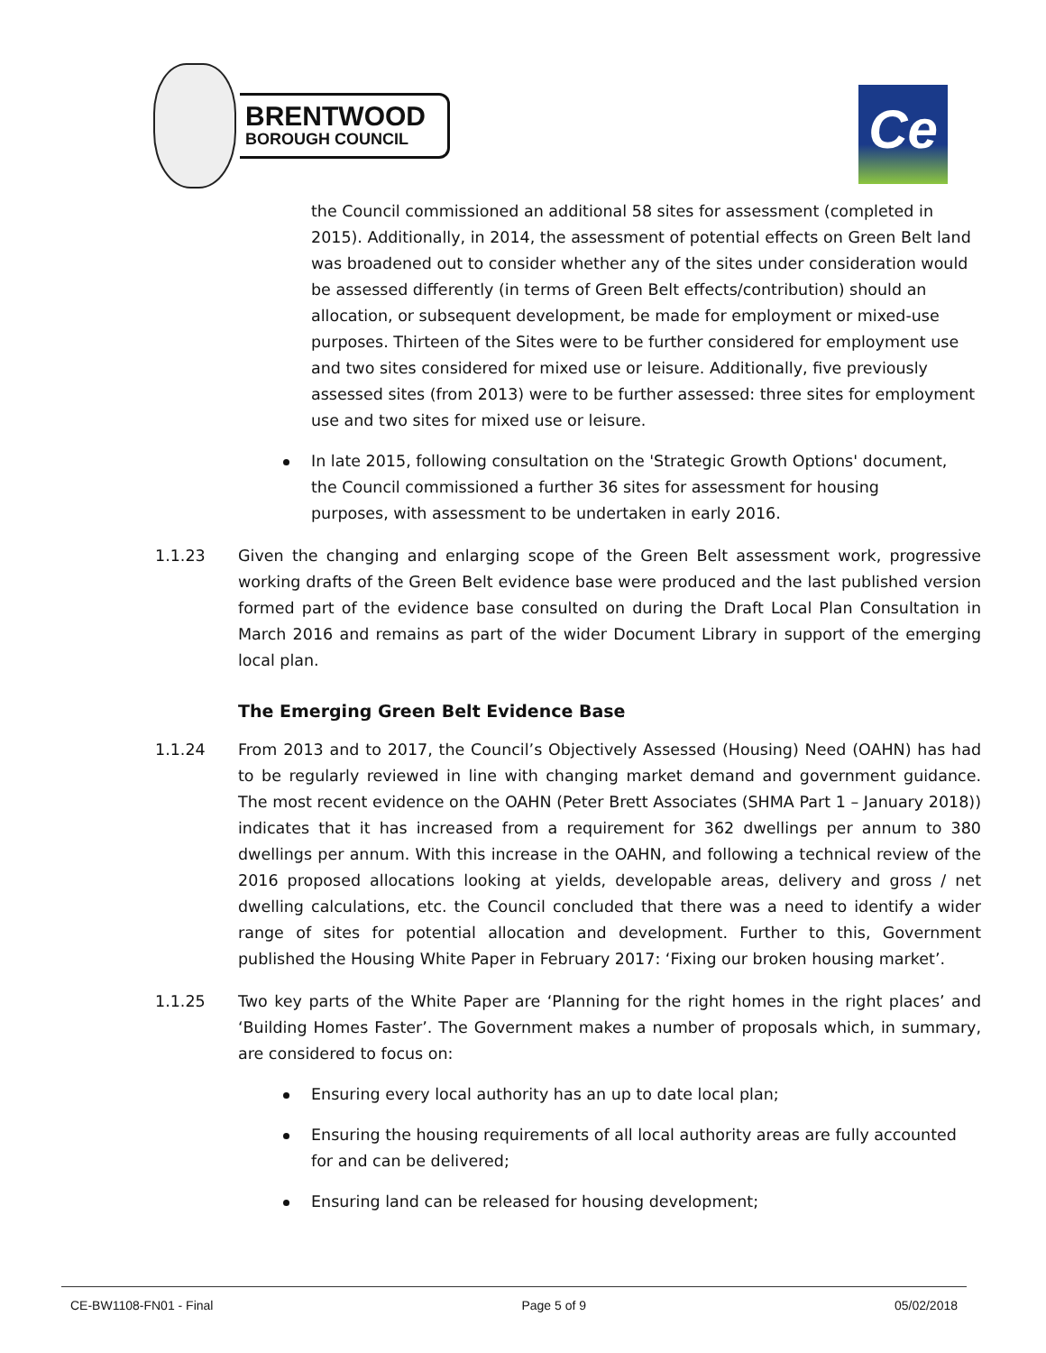BRENTWOOD
BOROUGH COUNCIL
Ce
the Council commissioned an additional 58 sites for assessment (completed in 2015). Additionally, in 2014, the assessment of potential effects on Green Belt land was broadened out to consider whether any of the sites under consideration would be assessed differently (in terms of Green Belt effects/contribution) should an allocation, or subsequent development, be made for employment or mixed-use purposes. Thirteen of the Sites were to be further considered for employment use and two sites considered for mixed use or leisure. Additionally, five previously assessed sites (from 2013) were to be further assessed: three sites for employment use and two sites for mixed use or leisure.
In late 2015, following consultation on the 'Strategic Growth Options' document, the Council commissioned a further 36 sites for assessment for housing purposes, with assessment to be undertaken in early 2016.
1.1.23 Given the changing and enlarging scope of the Green Belt assessment work, progressive working drafts of the Green Belt evidence base were produced and the last published version formed part of the evidence base consulted on during the Draft Local Plan Consultation in March 2016 and remains as part of the wider Document Library in support of the emerging local plan.
The Emerging Green Belt Evidence Base
1.1.24 From 2013 and to 2017, the Council’s Objectively Assessed (Housing) Need (OAHN) has had to be regularly reviewed in line with changing market demand and government guidance. The most recent evidence on the OAHN (Peter Brett Associates (SHMA Part 1 – January 2018)) indicates that it has increased from a requirement for 362 dwellings per annum to 380 dwellings per annum. With this increase in the OAHN, and following a technical review of the 2016 proposed allocations looking at yields, developable areas, delivery and gross / net dwelling calculations, etc. the Council concluded that there was a need to identify a wider range of sites for potential allocation and development. Further to this, Government published the Housing White Paper in February 2017: ‘Fixing our broken housing market’.
1.1.25 Two key parts of the White Paper are ‘Planning for the right homes in the right places’ and ‘Building Homes Faster’. The Government makes a number of proposals which, in summary, are considered to focus on:
Ensuring every local authority has an up to date local plan;
Ensuring the housing requirements of all local authority areas are fully accounted for and can be delivered;
Ensuring land can be released for housing development;
CE-BW1108-FN01 - Final Page 5 of 9 05/02/2018